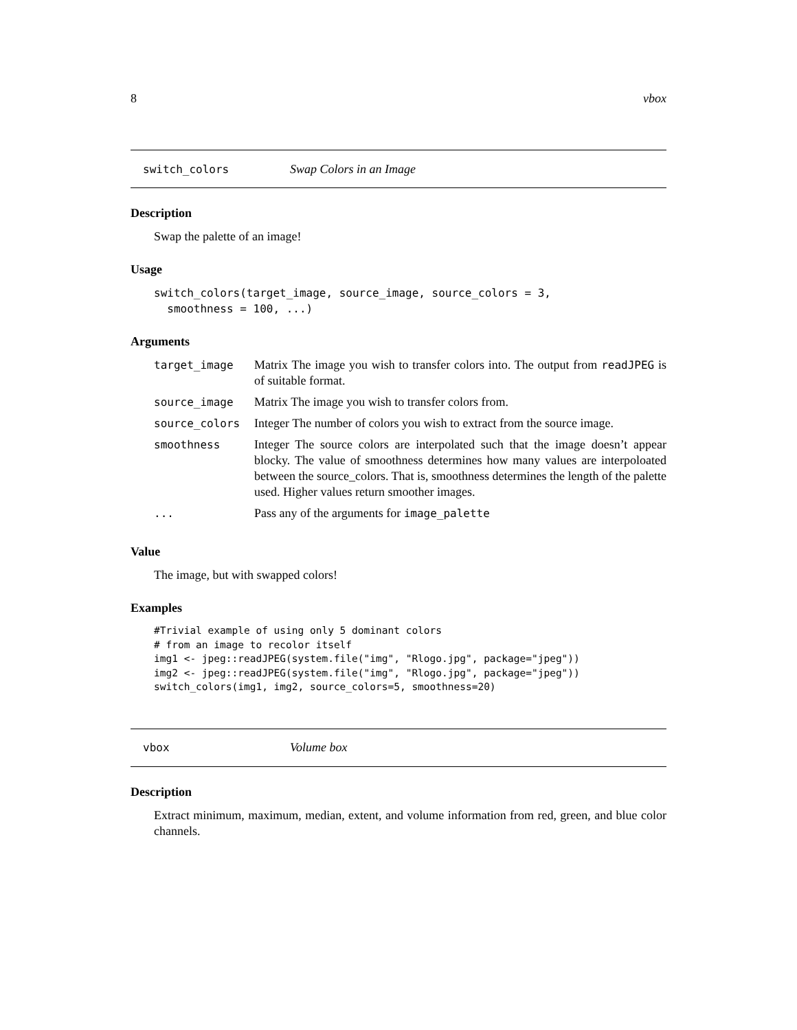8 vbox
switch_colors Swap Colors in an Image
Description
Swap the palette of an image!
Usage
switch_colors(target_image, source_image, source_colors = 3,
  smoothness = 100, ...)
Arguments
| target_image | Matrix The image you wish to transfer colors into. The output from readJPEG is of suitable format. |
| source_image | Matrix The image you wish to transfer colors from. |
| source_colors | Integer The number of colors you wish to extract from the source image. |
| smoothness | Integer The source colors are interpolated such that the image doesn’t appear blocky. The value of smoothness determines how many values are interpoloated between the source_colors. That is, smoothness determines the length of the palette used. Higher values return smoother images. |
| ... | Pass any of the arguments for image_palette |
Value
The image, but with swapped colors!
Examples
#Trivial example of using only 5 dominant colors
# from an image to recolor itself
img1 <- jpeg::readJPEG(system.file("img", "Rlogo.jpg", package="jpeg"))
img2 <- jpeg::readJPEG(system.file("img", "Rlogo.jpg", package="jpeg"))
switch_colors(img1, img2, source_colors=5, smoothness=20)
vbox Volume box
Description
Extract minimum, maximum, median, extent, and volume information from red, green, and blue color channels.